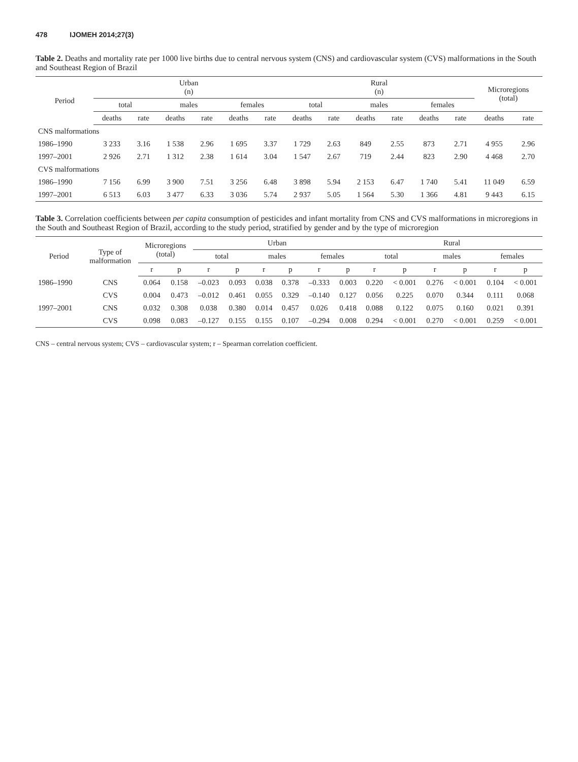478 IJOMEH 2014;27(3)
Table 2. Deaths and mortality rate per 1000 live births due to central nervous system (CNS) and cardiovascular system (CVS) malformations in the South and Southeast Region of Brazil
| Period | Urban (n) | | | | | | Rural (n) | | | | | | Microregions (total) | |
| --- | --- | --- | --- | --- | --- | --- | --- | --- | --- | --- | --- | --- | --- | --- |
| | total | | males | | females | | total | | males | | females | | | |
| | deaths | rate | deaths | rate | deaths | rate | deaths | rate | deaths | rate | deaths | rate | deaths | rate |
| CNS malformations | | | | | | | | | | | | | | |
| 1986–1990 | 3 233 | 3.16 | 1 538 | 2.96 | 1 695 | 3.37 | 1 729 | 2.63 | 849 | 2.55 | 873 | 2.71 | 4 955 | 2.96 |
| 1997–2001 | 2 926 | 2.71 | 1 312 | 2.38 | 1 614 | 3.04 | 1 547 | 2.67 | 719 | 2.44 | 823 | 2.90 | 4 468 | 2.70 |
| CVS malformations | | | | | | | | | | | | | | |
| 1986–1990 | 7 156 | 6.99 | 3 900 | 7.51 | 3 256 | 6.48 | 3 898 | 5.94 | 2 153 | 6.47 | 1 740 | 5.41 | 11 049 | 6.59 |
| 1997–2001 | 6 513 | 6.03 | 3 477 | 6.33 | 3 036 | 5.74 | 2 937 | 5.05 | 1 564 | 5.30 | 1 366 | 4.81 | 9 443 | 6.15 |
Table 3. Correlation coefficients between per capita consumption of pesticides and infant mortality from CNS and CVS malformations in microregions in the South and Southeast Region of Brazil, according to the study period, stratified by gender and by the type of microregion
| Period | Type of malformation | Microregions (total) | | Urban | | | | | | Rural | | | | | |
| --- | --- | --- | --- | --- | --- | --- | --- | --- | --- | --- | --- | --- | --- | --- | --- |
| | | | | total | | males | | females | | total | | males | | females | |
| | | r | p | r | p | r | p | r | p | r | p | r | p | r | p |
| 1986–1990 | CNS | 0.064 | 0.158 | –0.023 | 0.093 | 0.038 | 0.378 | –0.333 | 0.003 | 0.220 | < 0.001 | 0.276 | < 0.001 | 0.104 | < 0.001 |
| | CVS | 0.004 | 0.473 | –0.012 | 0.461 | 0.055 | 0.329 | –0.140 | 0.127 | 0.056 | 0.225 | 0.070 | 0.344 | 0.111 | 0.068 |
| 1997–2001 | CNS | 0.032 | 0.308 | 0.038 | 0.380 | 0.014 | 0.457 | 0.026 | 0.418 | 0.088 | 0.122 | 0.075 | 0.160 | 0.021 | 0.391 |
| | CVS | 0.098 | 0.083 | –0.127 | 0.155 | 0.155 | 0.107 | –0.294 | 0.008 | 0.294 | < 0.001 | 0.270 | < 0.001 | 0.259 | < 0.001 |
CNS – central nervous system; CVS – cardiovascular system; r – Spearman correlation coefficient.